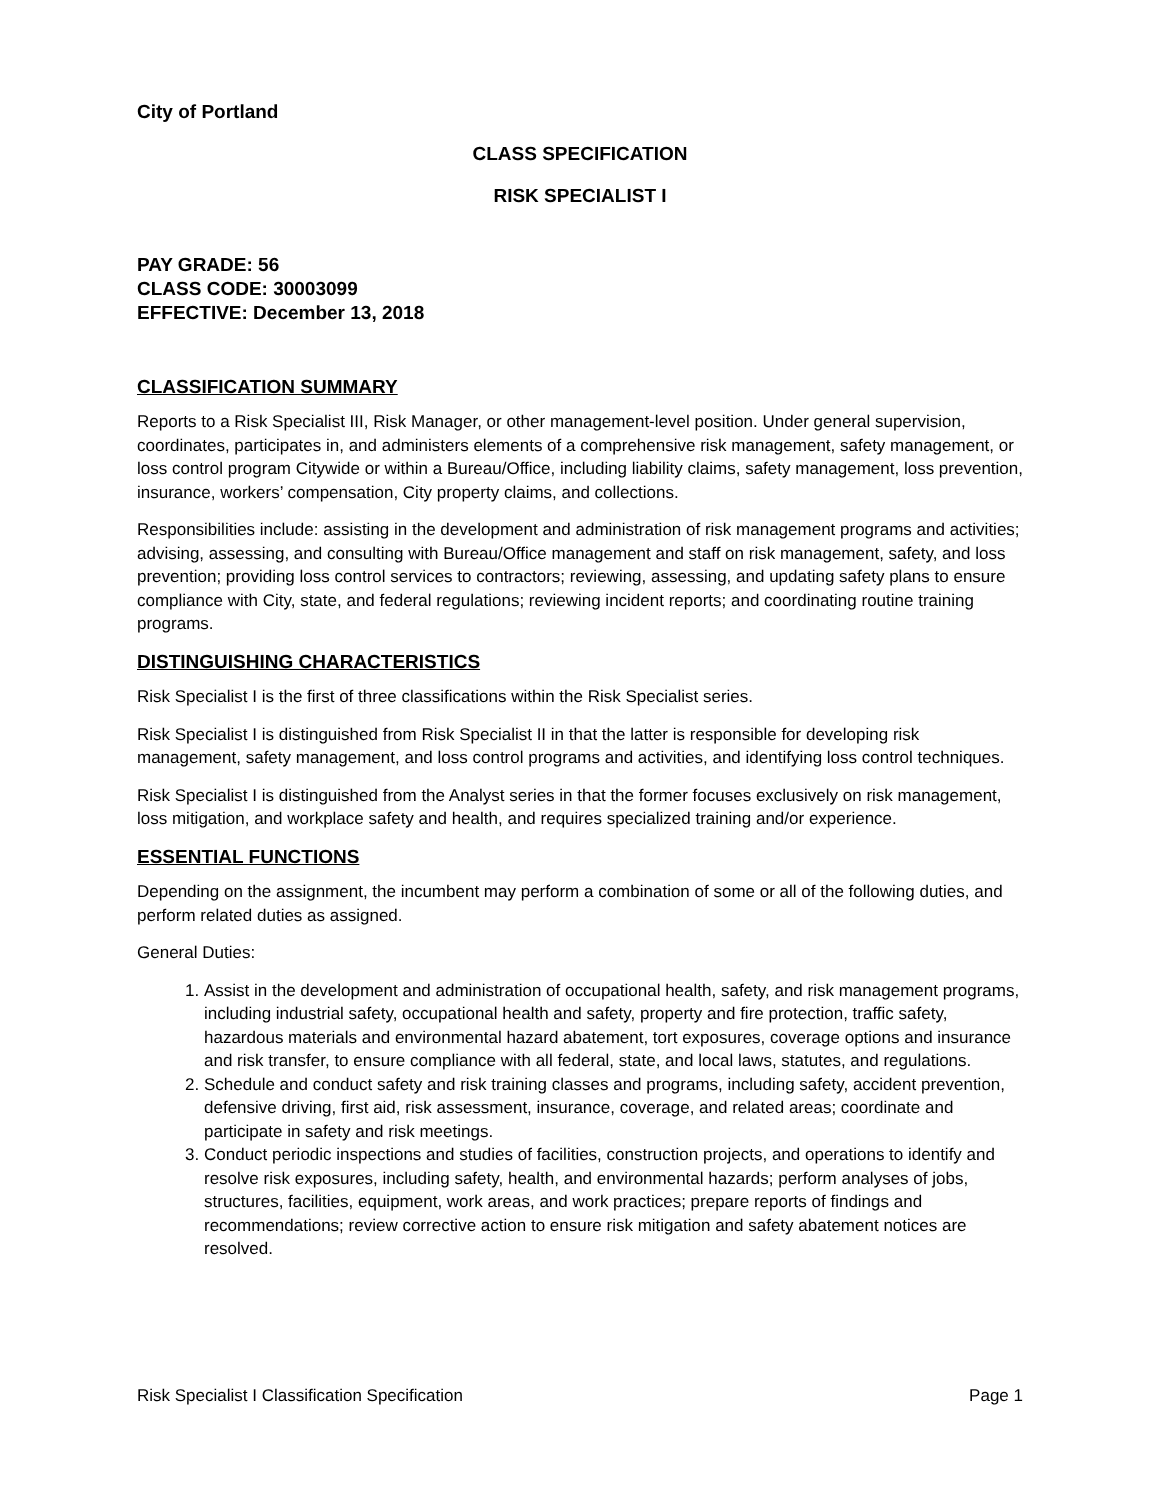City of Portland
CLASS SPECIFICATION
RISK SPECIALIST I
PAY GRADE: 56
CLASS CODE: 30003099
EFFECTIVE: December 13, 2018
CLASSIFICATION SUMMARY
Reports to a Risk Specialist III, Risk Manager, or other management-level position. Under general supervision, coordinates, participates in, and administers elements of a comprehensive risk management, safety management, or loss control program Citywide or within a Bureau/Office, including liability claims, safety management, loss prevention, insurance, workers’ compensation, City property claims, and collections.
Responsibilities include: assisting in the development and administration of risk management programs and activities; advising, assessing, and consulting with Bureau/Office management and staff on risk management, safety, and loss prevention; providing loss control services to contractors; reviewing, assessing, and updating safety plans to ensure compliance with City, state, and federal regulations; reviewing incident reports; and coordinating routine training programs.
DISTINGUISHING CHARACTERISTICS
Risk Specialist I is the first of three classifications within the Risk Specialist series.
Risk Specialist I is distinguished from Risk Specialist II in that the latter is responsible for developing risk management, safety management, and loss control programs and activities, and identifying loss control techniques.
Risk Specialist I is distinguished from the Analyst series in that the former focuses exclusively on risk management, loss mitigation, and workplace safety and health, and requires specialized training and/or experience.
ESSENTIAL FUNCTIONS
Depending on the assignment, the incumbent may perform a combination of some or all of the following duties, and perform related duties as assigned.
General Duties:
1. Assist in the development and administration of occupational health, safety, and risk management programs, including industrial safety, occupational health and safety, property and fire protection, traffic safety, hazardous materials and environmental hazard abatement, tort exposures, coverage options and insurance and risk transfer, to ensure compliance with all federal, state, and local laws, statutes, and regulations.
2. Schedule and conduct safety and risk training classes and programs, including safety, accident prevention, defensive driving, first aid, risk assessment, insurance, coverage, and related areas; coordinate and participate in safety and risk meetings.
3. Conduct periodic inspections and studies of facilities, construction projects, and operations to identify and resolve risk exposures, including safety, health, and environmental hazards; perform analyses of jobs, structures, facilities, equipment, work areas, and work practices; prepare reports of findings and recommendations; review corrective action to ensure risk mitigation and safety abatement notices are resolved.
Risk Specialist I Classification Specification Page 1